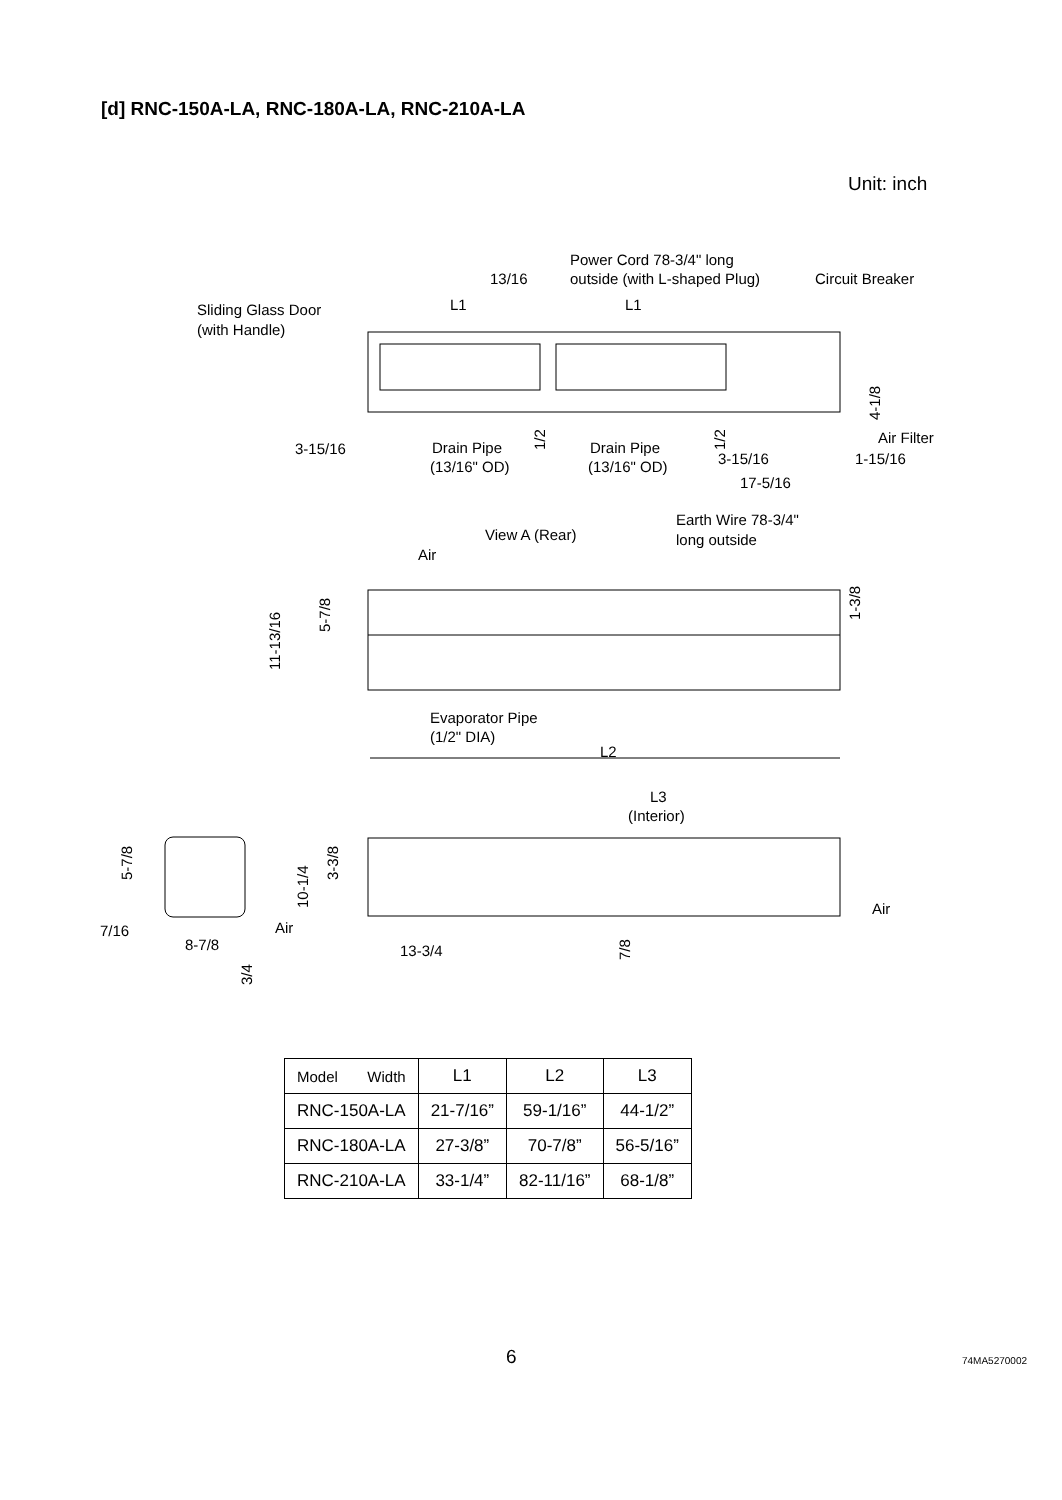[d] RNC-150A-LA, RNC-180A-LA, RNC-210A-LA
Unit: inch
Power Cord 78-3/4" long
outside (with L-shaped Plug)
Circuit Breaker
13/16
Sliding Glass Door
(with Handle)
L1
L1
3-15/16
Drain Pipe
(13/16" OD)
Drain Pipe
(13/16" OD)
3-15/16
1-15/16
Air Filter
17-5/16
Earth Wire 78-3/4"
long outside
View A (Rear)
Air
Evaporator Pipe
(1/2" DIA)
L2
L3
(Interior)
Air
Air
7/16
8-7/8
13-3/4
11-13/16
5-7/8
1-3/8
4-1/8
1/2
1/2
10-1/4
3-3/8
5-7/8
7/8
3/4
| Model Width | L1 | L2 | L3 |
| --- | --- | --- | --- |
| RNC-150A-LA | 21-7/16” | 59-1/16” | 44-1/2” |
| RNC-180A-LA | 27-3/8” | 70-7/8” | 56-5/16” |
| RNC-210A-LA | 33-1/4” | 82-11/16” | 68-1/8” |
6 74MA5270002